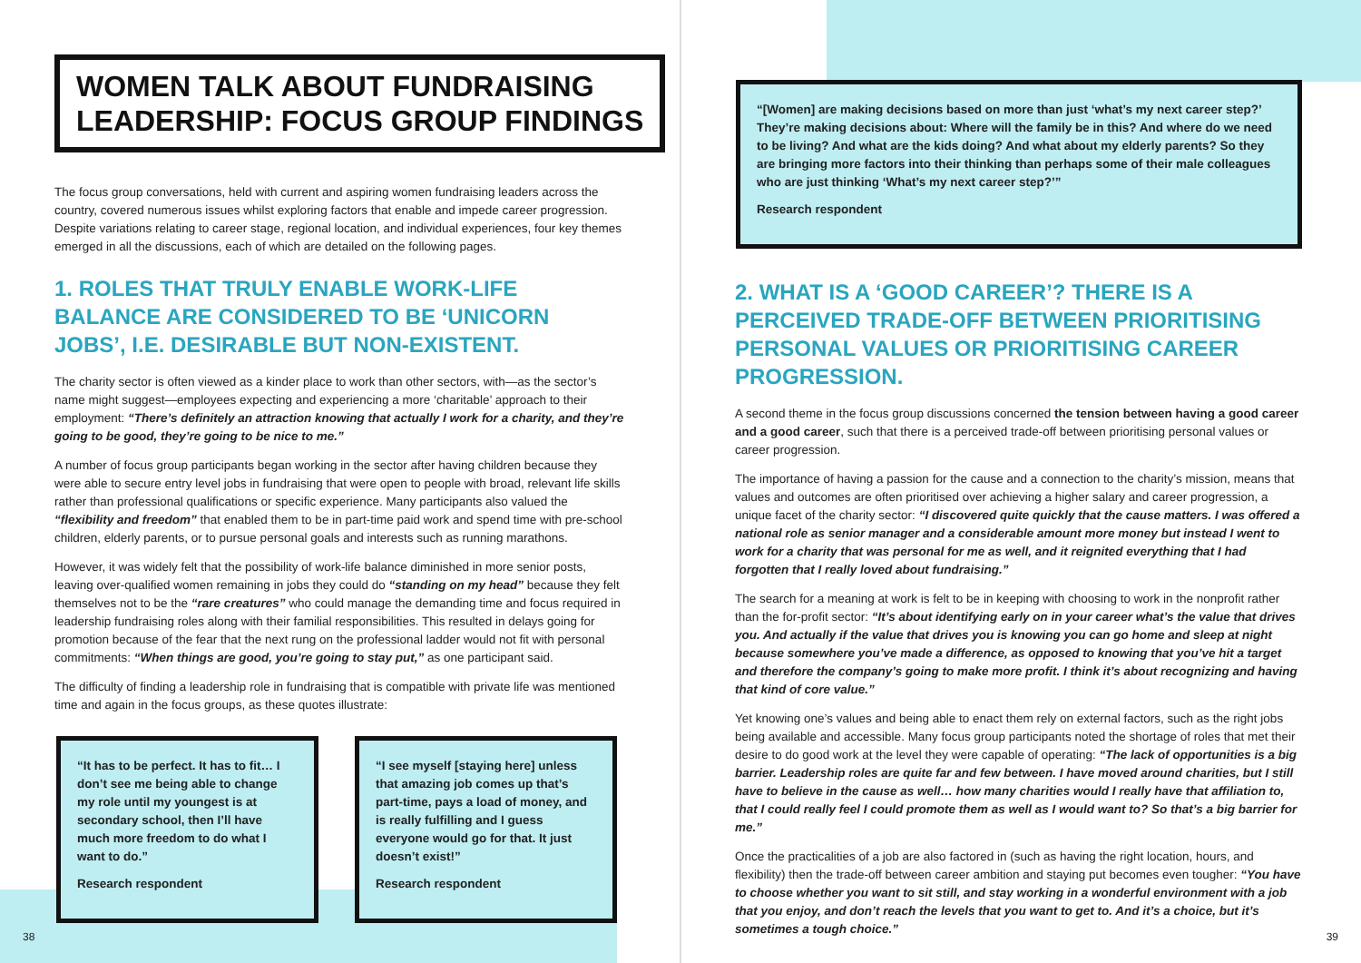WOMEN TALK ABOUT FUNDRAISING
LEADERSHIP: FOCUS GROUP FINDINGS
The focus group conversations, held with current and aspiring women fundraising leaders across the country, covered numerous issues whilst exploring factors that enable and impede career progression. Despite variations relating to career stage, regional location, and individual experiences, four key themes emerged in all the discussions, each of which are detailed on the following pages.
1. ROLES THAT TRULY ENABLE WORK-LIFE BALANCE ARE CONSIDERED TO BE ‘UNICORN JOBS’, I.E. DESIRABLE BUT NON-EXISTENT.
The charity sector is often viewed as a kinder place to work than other sectors, with—as the sector’s name might suggest—employees expecting and experiencing a more ‘charitable’ approach to their employment: “There’s definitely an attraction knowing that actually I work for a charity, and they’re going to be good, they’re going to be nice to me.”
A number of focus group participants began working in the sector after having children because they were able to secure entry level jobs in fundraising that were open to people with broad, relevant life skills rather than professional qualifications or specific experience. Many participants also valued the “flexibility and freedom” that enabled them to be in part-time paid work and spend time with pre-school children, elderly parents, or to pursue personal goals and interests such as running marathons.
However, it was widely felt that the possibility of work-life balance diminished in more senior posts, leaving over-qualified women remaining in jobs they could do “standing on my head” because they felt themselves not to be the “rare creatures” who could manage the demanding time and focus required in leadership fundraising roles along with their familial responsibilities. This resulted in delays going for promotion because of the fear that the next rung on the professional ladder would not fit with personal commitments: “When things are good, you’re going to stay put,” as one participant said.
The difficulty of finding a leadership role in fundraising that is compatible with private life was mentioned time and again in the focus groups, as these quotes illustrate:
“It has to be perfect. It has to fit… I don’t see me being able to change my role until my youngest is at secondary school, then I’ll have much more freedom to do what I want to do.”
Research respondent
“I see myself [staying here] unless that amazing job comes up that’s part-time, pays a load of money, and is really fulfilling and I guess everyone would go for that. It just doesn’t exist!”
Research respondent
38
“[Women] are making decisions based on more than just ‘what’s my next career step?’ They’re making decisions about: Where will the family be in this? And where do we need to be living? And what are the kids doing? And what about my elderly parents? So they are bringing more factors into their thinking than perhaps some of their male colleagues who are just thinking ‘What’s my next career step?’”
Research respondent
2. WHAT IS A ‘GOOD CAREER’? THERE IS A PERCEIVED TRADE-OFF BETWEEN PRIORITISING PERSONAL VALUES OR PRIORITISING CAREER PROGRESSION.
A second theme in the focus group discussions concerned the tension between having a good career and a good career, such that there is a perceived trade-off between prioritising personal values or career progression.
The importance of having a passion for the cause and a connection to the charity’s mission, means that values and outcomes are often prioritised over achieving a higher salary and career progression, a unique facet of the charity sector: “I discovered quite quickly that the cause matters. I was offered a national role as senior manager and a considerable amount more money but instead I went to work for a charity that was personal for me as well, and it reignited everything that I had forgotten that I really loved about fundraising.”
The search for a meaning at work is felt to be in keeping with choosing to work in the nonprofit rather than the for-profit sector: “It’s about identifying early on in your career what’s the value that drives you. And actually if the value that drives you is knowing you can go home and sleep at night because somewhere you’ve made a difference, as opposed to knowing that you’ve hit a target and therefore the company’s going to make more profit. I think it’s about recognizing and having that kind of core value.”
Yet knowing one’s values and being able to enact them rely on external factors, such as the right jobs being available and accessible. Many focus group participants noted the shortage of roles that met their desire to do good work at the level they were capable of operating: “The lack of opportunities is a big barrier. Leadership roles are quite far and few between. I have moved around charities, but I still have to believe in the cause as well… how many charities would I really have that affiliation to, that I could really feel I could promote them as well as I would want to? So that’s a big barrier for me.”
Once the practicalities of a job are also factored in (such as having the right location, hours, and flexibility) then the trade-off between career ambition and staying put becomes even tougher: “You have to choose whether you want to sit still, and stay working in a wonderful environment with a job that you enjoy, and don’t reach the levels that you want to get to. And it’s a choice, but it’s sometimes a tough choice.”
39